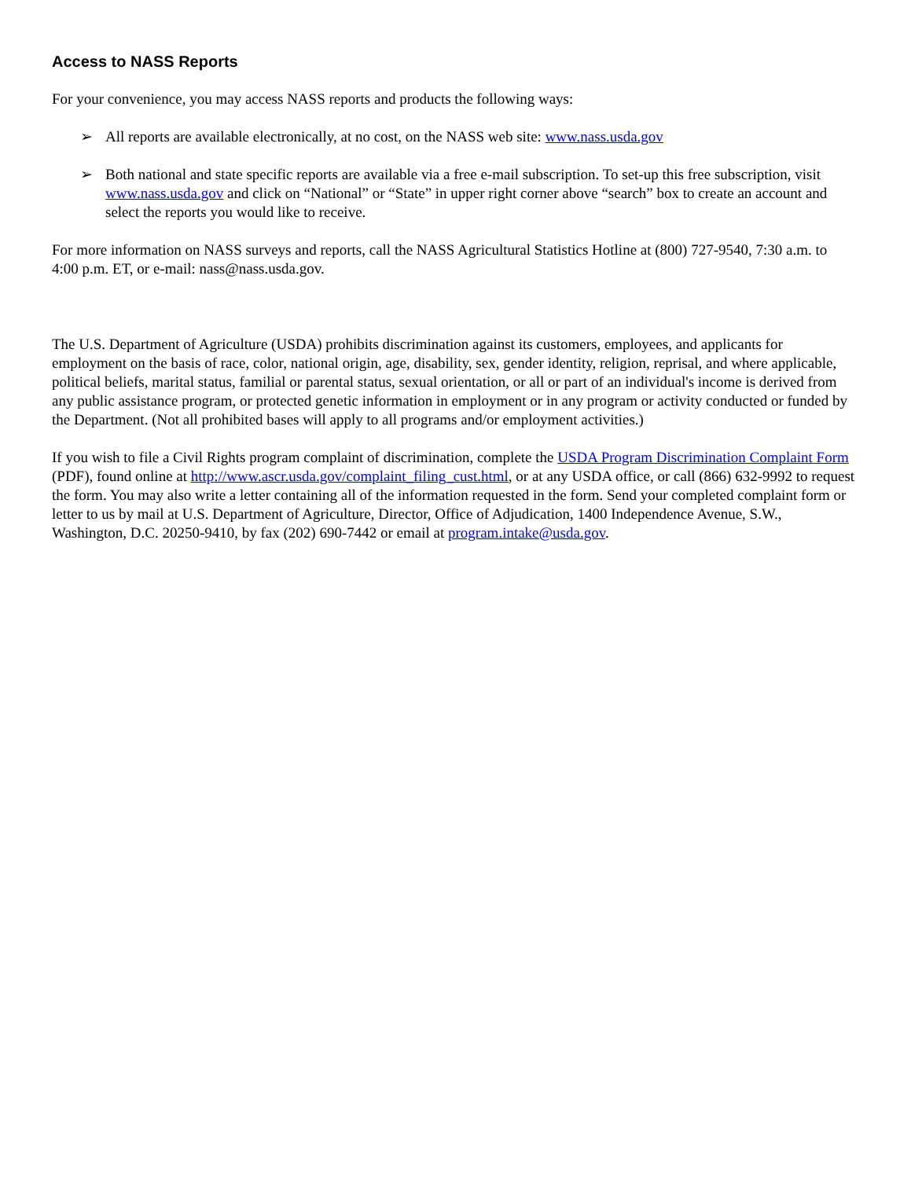Access to NASS Reports
For your convenience, you may access NASS reports and products the following ways:
➢ All reports are available electronically, at no cost, on the NASS web site: www.nass.usda.gov
➢ Both national and state specific reports are available via a free e-mail subscription. To set-up this free subscription, visit www.nass.usda.gov and click on “National” or “State” in upper right corner above “search” box to create an account and select the reports you would like to receive.
For more information on NASS surveys and reports, call the NASS Agricultural Statistics Hotline at (800) 727-9540, 7:30 a.m. to 4:00 p.m. ET, or e-mail: nass@nass.usda.gov.
The U.S. Department of Agriculture (USDA) prohibits discrimination against its customers, employees, and applicants for employment on the basis of race, color, national origin, age, disability, sex, gender identity, religion, reprisal, and where applicable, political beliefs, marital status, familial or parental status, sexual orientation, or all or part of an individual's income is derived from any public assistance program, or protected genetic information in employment or in any program or activity conducted or funded by the Department. (Not all prohibited bases will apply to all programs and/or employment activities.)
If you wish to file a Civil Rights program complaint of discrimination, complete the USDA Program Discrimination Complaint Form (PDF), found online at http://www.ascr.usda.gov/complaint_filing_cust.html, or at any USDA office, or call (866) 632-9992 to request the form. You may also write a letter containing all of the information requested in the form. Send your completed complaint form or letter to us by mail at U.S. Department of Agriculture, Director, Office of Adjudication, 1400 Independence Avenue, S.W., Washington, D.C. 20250-9410, by fax (202) 690-7442 or email at program.intake@usda.gov.